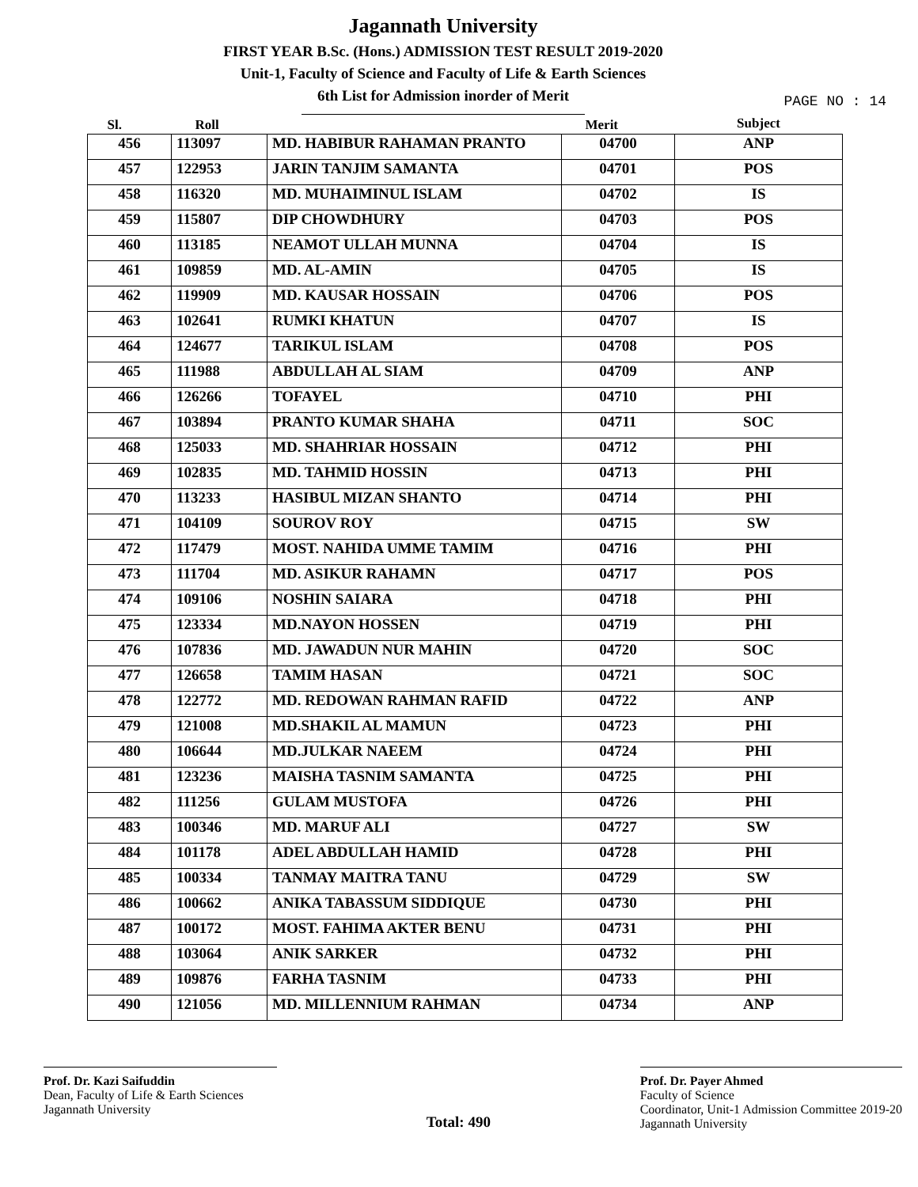Jagannath University
FIRST YEAR B.Sc. (Hons.) ADMISSION TEST RESULT 2019-2020
Unit-1, Faculty of Science and Faculty of Life & Earth Sciences
6th List for Admission inorder of Merit
PAGE NO : 14
| Sl. | Roll | | Merit | Subject |
| --- | --- | --- | --- | --- |
| 456 | 113097 | MD. HABIBUR RAHAMAN PRANTO | 04700 | ANP |
| 457 | 122953 | JARIN TANJIM SAMANTA | 04701 | POS |
| 458 | 116320 | MD. MUHAIMINUL ISLAM | 04702 | IS |
| 459 | 115807 | DIP CHOWDHURY | 04703 | POS |
| 460 | 113185 | NEAMOT ULLAH MUNNA | 04704 | IS |
| 461 | 109859 | MD. AL-AMIN | 04705 | IS |
| 462 | 119909 | MD. KAUSAR HOSSAIN | 04706 | POS |
| 463 | 102641 | RUMKI KHATUN | 04707 | IS |
| 464 | 124677 | TARIKUL ISLAM | 04708 | POS |
| 465 | 111988 | ABDULLAH AL SIAM | 04709 | ANP |
| 466 | 126266 | TOFAYEL | 04710 | PHI |
| 467 | 103894 | PRANTO KUMAR SHAHA | 04711 | SOC |
| 468 | 125033 | MD. SHAHRIAR HOSSAIN | 04712 | PHI |
| 469 | 102835 | MD. TAHMID HOSSIN | 04713 | PHI |
| 470 | 113233 | HASIBUL MIZAN SHANTO | 04714 | PHI |
| 471 | 104109 | SOUROV ROY | 04715 | SW |
| 472 | 117479 | MOST. NAHIDA UMME TAMIM | 04716 | PHI |
| 473 | 111704 | MD. ASIKUR RAHAMN | 04717 | POS |
| 474 | 109106 | NOSHIN SAIARA | 04718 | PHI |
| 475 | 123334 | MD.NAYON HOSSEN | 04719 | PHI |
| 476 | 107836 | MD. JAWADUN NUR MAHIN | 04720 | SOC |
| 477 | 126658 | TAMIM HASAN | 04721 | SOC |
| 478 | 122772 | MD. REDOWAN RAHMAN RAFID | 04722 | ANP |
| 479 | 121008 | MD.SHAKIL AL MAMUN | 04723 | PHI |
| 480 | 106644 | MD.JULKAR NAEEM | 04724 | PHI |
| 481 | 123236 | MAISHA TASNIM SAMANTA | 04725 | PHI |
| 482 | 111256 | GULAM MUSTOFA | 04726 | PHI |
| 483 | 100346 | MD. MARUF ALI | 04727 | SW |
| 484 | 101178 | ADEL ABDULLAH HAMID | 04728 | PHI |
| 485 | 100334 | TANMAY MAITRA TANU | 04729 | SW |
| 486 | 100662 | ANIKA TABASSUM SIDDIQUE | 04730 | PHI |
| 487 | 100172 | MOST. FAHIMA AKTER BENU | 04731 | PHI |
| 488 | 103064 | ANIK SARKER | 04732 | PHI |
| 489 | 109876 | FARHA TASNIM | 04733 | PHI |
| 490 | 121056 | MD. MILLENNIUM RAHMAN | 04734 | ANP |
Prof. Dr. Kazi Saifuddin
Dean, Faculty of Life & Earth Sciences
Jagannath University
Total: 490
Prof. Dr. Payer Ahmed
Faculty of Science
Coordinator, Unit-1 Admission Committee 2019-20
Jagannath University